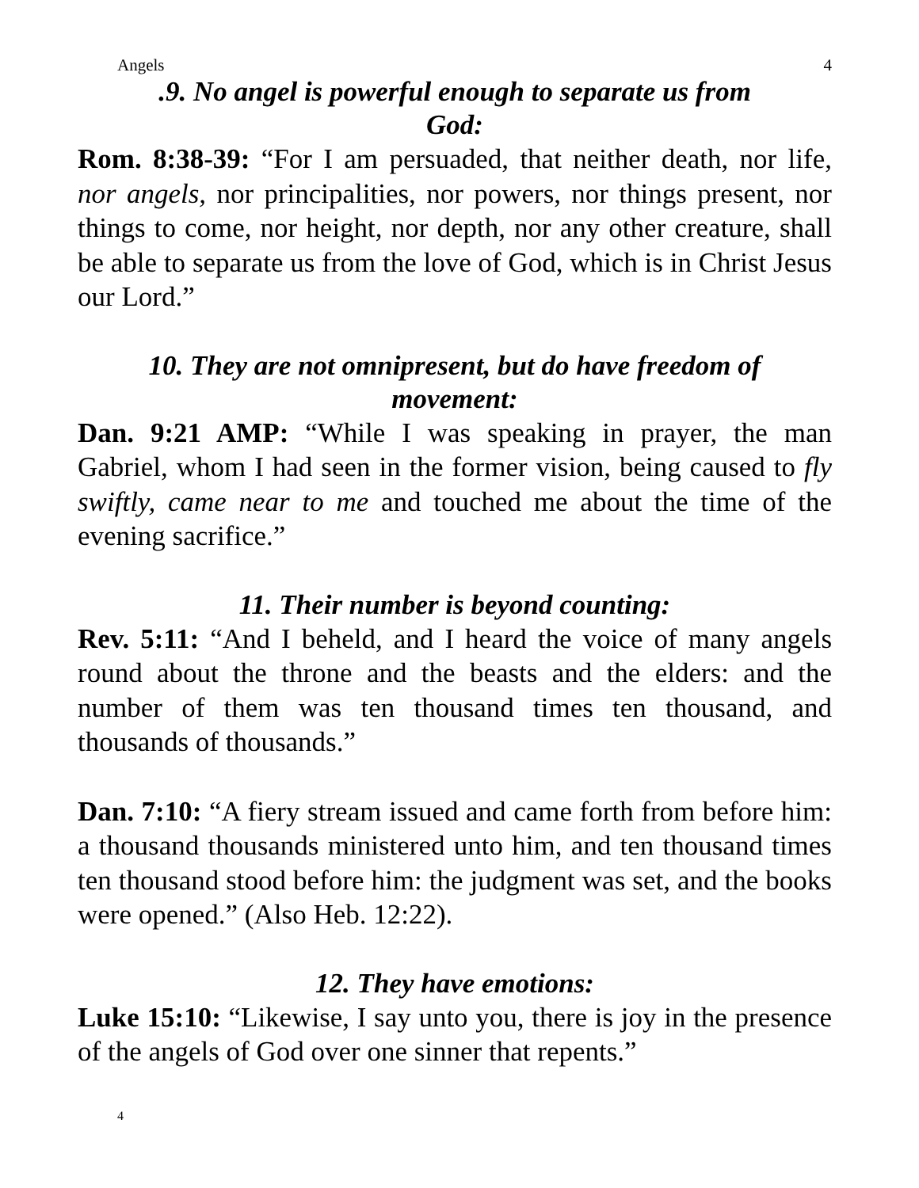Angels 4
.9. No angel is powerful enough to separate us from
God:
Rom. 8:38-39: “For I am persuaded, that neither death, nor life, nor angels, nor principalities, nor powers, nor things present, nor things to come, nor height, nor depth, nor any other creature, shall be able to separate us from the love of God, which is in Christ Jesus our Lord.”
10. They are not omnipresent, but do have freedom of
movement:
Dan. 9:21 AMP: “While I was speaking in prayer, the man Gabriel, whom I had seen in the former vision, being caused to fly swiftly, came near to me and touched me about the time of the evening sacrifice.”
11. Their number is beyond counting:
Rev. 5:11: “And I beheld, and I heard the voice of many angels round about the throne and the beasts and the elders: and the number of them was ten thousand times ten thousand, and thousands of thousands.”
Dan. 7:10: “A fiery stream issued and came forth from before him: a thousand thousands ministered unto him, and ten thousand times ten thousand stood before him: the judgment was set, and the books were opened.” (Also Heb. 12:22).
12. They have emotions:
Luke 15:10: “Likewise, I say unto you, there is joy in the presence of the angels of God over one sinner that repents.”
4